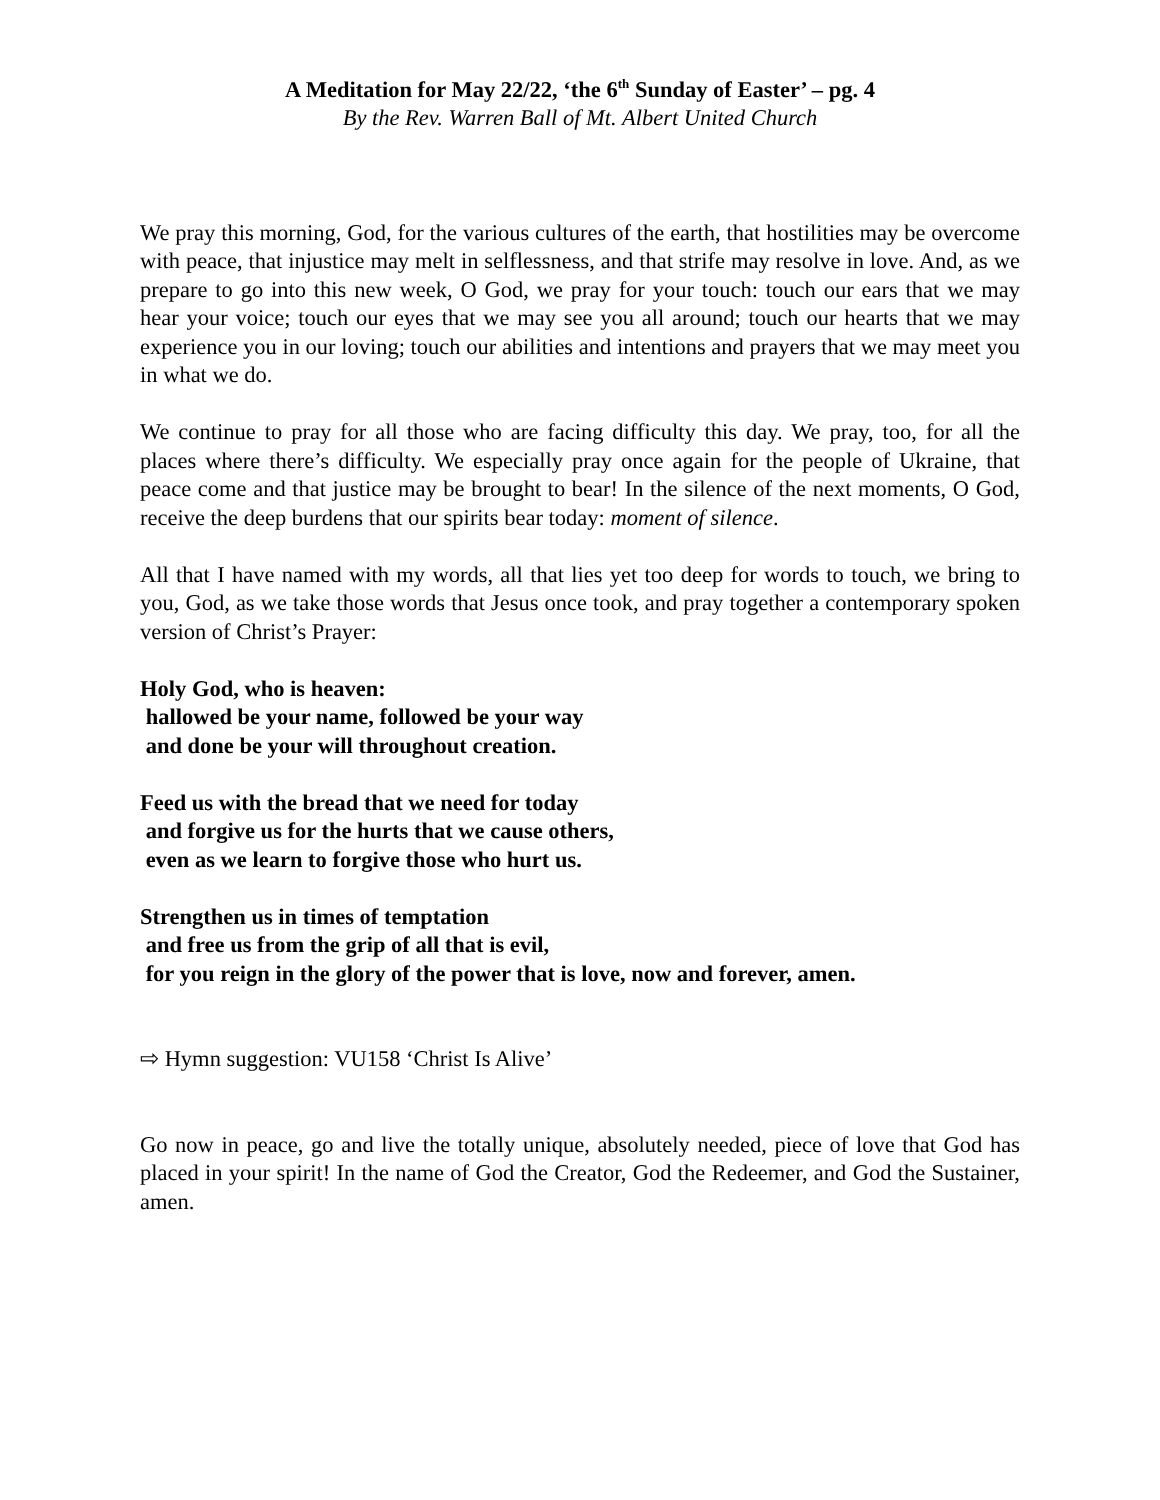A Meditation for May 22/22, ‘the 6<sup>th</sup> Sunday of Easter’ – pg. 4
By the Rev. Warren Ball of Mt. Albert United Church
We pray this morning, God, for the various cultures of the earth, that hostilities may be overcome with peace, that injustice may melt in selflessness, and that strife may resolve in love. And, as we prepare to go into this new week, O God, we pray for your touch: touch our ears that we may hear your voice; touch our eyes that we may see you all around; touch our hearts that we may experience you in our loving; touch our abilities and intentions and prayers that we may meet you in what we do.
We continue to pray for all those who are facing difficulty this day. We pray, too, for all the places where there’s difficulty. We especially pray once again for the people of Ukraine, that peace come and that justice may be brought to bear! In the silence of the next moments, O God, receive the deep burdens that our spirits bear today: moment of silence.
All that I have named with my words, all that lies yet too deep for words to touch, we bring to you, God, as we take those words that Jesus once took, and pray together a contemporary spoken version of Christ’s Prayer:
Holy God, who is heaven:
hallowed be your name, followed be your way
and done be your will throughout creation.
Feed us with the bread that we need for today
and forgive us for the hurts that we cause others,
even as we learn to forgive those who hurt us.
Strengthen us in times of temptation
and free us from the grip of all that is evil,
for you reign in the glory of the power that is love, now and forever, amen.
⇨ Hymn suggestion: VU158 ‘Christ Is Alive’
Go now in peace, go and live the totally unique, absolutely needed, piece of love that God has placed in your spirit! In the name of God the Creator, God the Redeemer, and God the Sustainer, amen.